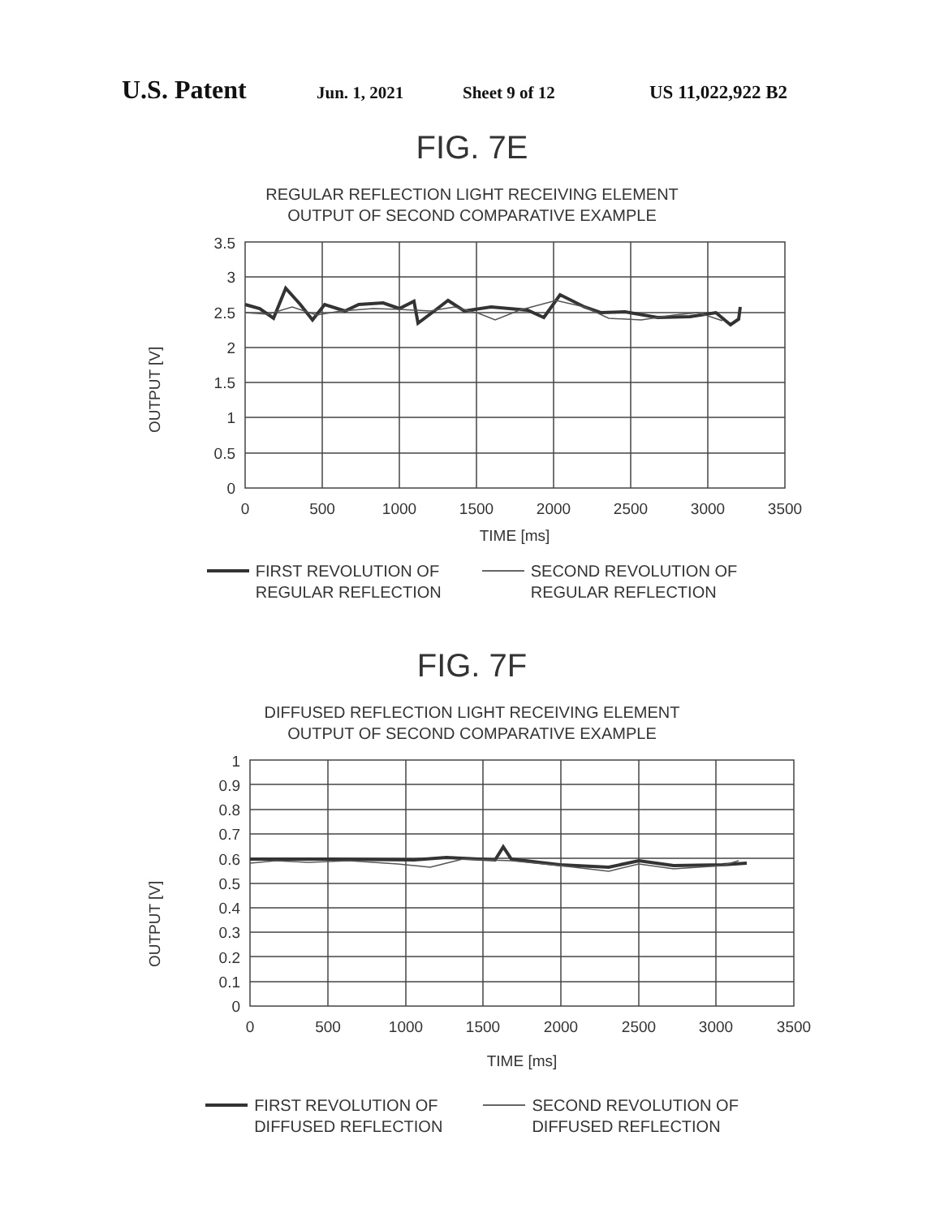U.S. Patent Jun. 1, 2021 Sheet 9 of 12 US 11,022,922 B2
FIG. 7E
REGULAR REFLECTION LIGHT RECEIVING ELEMENT
OUTPUT OF SECOND COMPARATIVE EXAMPLE
OUTPUT [V]
3.5
3
2.5
2
1.5
1
0.5
0
0
500
1000
1500
2000
2500
3000
3500
TIME [ms]
FIRST REVOLUTION OF
REGULAR REFLECTION
SECOND REVOLUTION OF
REGULAR REFLECTION
FIG. 7F
DIFFUSED REFLECTION LIGHT RECEIVING ELEMENT
OUTPUT OF SECOND COMPARATIVE EXAMPLE
OUTPUT [V]
1
0.9
0.8
0.7
0.6
0.5
0.4
0.3
0.2
0.1
0
0
500
1000
1500
2000
2500
3000
3500
TIME [ms]
FIRST REVOLUTION OF
DIFFUSED REFLECTION
SECOND REVOLUTION OF
DIFFUSED REFLECTION